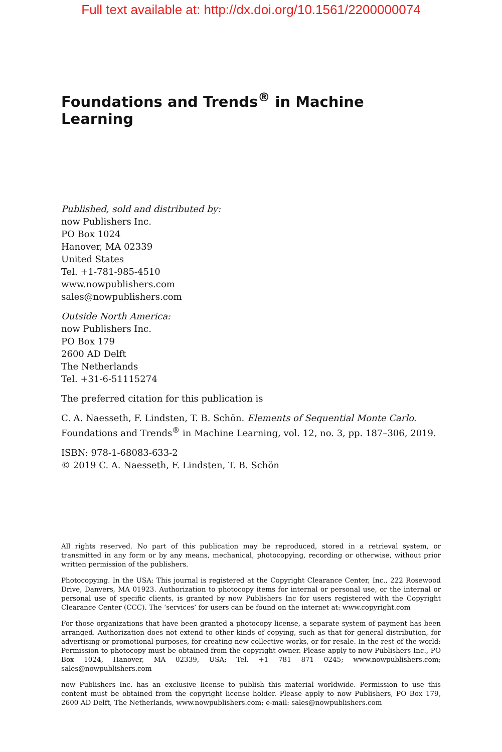Full text available at: http://dx.doi.org/10.1561/2200000074
Foundations and Trends<sup>®</sup> in Machine Learning
Published, sold and distributed by:
now Publishers Inc.
PO Box 1024
Hanover, MA 02339
United States
Tel. +1-781-985-4510
www.nowpublishers.com
sales@nowpublishers.com
Outside North America:
now Publishers Inc.
PO Box 179
2600 AD Delft
The Netherlands
Tel. +31-6-51115274
The preferred citation for this publication is
C. A. Naesseth, F. Lindsten, T. B. Schön. Elements of Sequential Monte Carlo. Foundations and Trends<sup>®</sup> in Machine Learning, vol. 12, no. 3, pp. 187–306, 2019.
ISBN: 978-1-68083-633-2
© 2019 C. A. Naesseth, F. Lindsten, T. B. Schön
All rights reserved. No part of this publication may be reproduced, stored in a retrieval system, or transmitted in any form or by any means, mechanical, photocopying, recording or otherwise, without prior written permission of the publishers.
Photocopying. In the USA: This journal is registered at the Copyright Clearance Center, Inc., 222 Rosewood Drive, Danvers, MA 01923. Authorization to photocopy items for internal or personal use, or the internal or personal use of specific clients, is granted by now Publishers Inc for users registered with the Copyright Clearance Center (CCC). The ‘services’ for users can be found on the internet at: www.copyright.com
For those organizations that have been granted a photocopy license, a separate system of payment has been arranged. Authorization does not extend to other kinds of copying, such as that for general distribution, for advertising or promotional purposes, for creating new collective works, or for resale. In the rest of the world: Permission to photocopy must be obtained from the copyright owner. Please apply to now Publishers Inc., PO Box 1024, Hanover, MA 02339, USA; Tel. +1 781 871 0245; www.nowpublishers.com; sales@nowpublishers.com
now Publishers Inc. has an exclusive license to publish this material worldwide. Permission to use this content must be obtained from the copyright license holder. Please apply to now Publishers, PO Box 179, 2600 AD Delft, The Netherlands, www.nowpublishers.com; e-mail: sales@nowpublishers.com